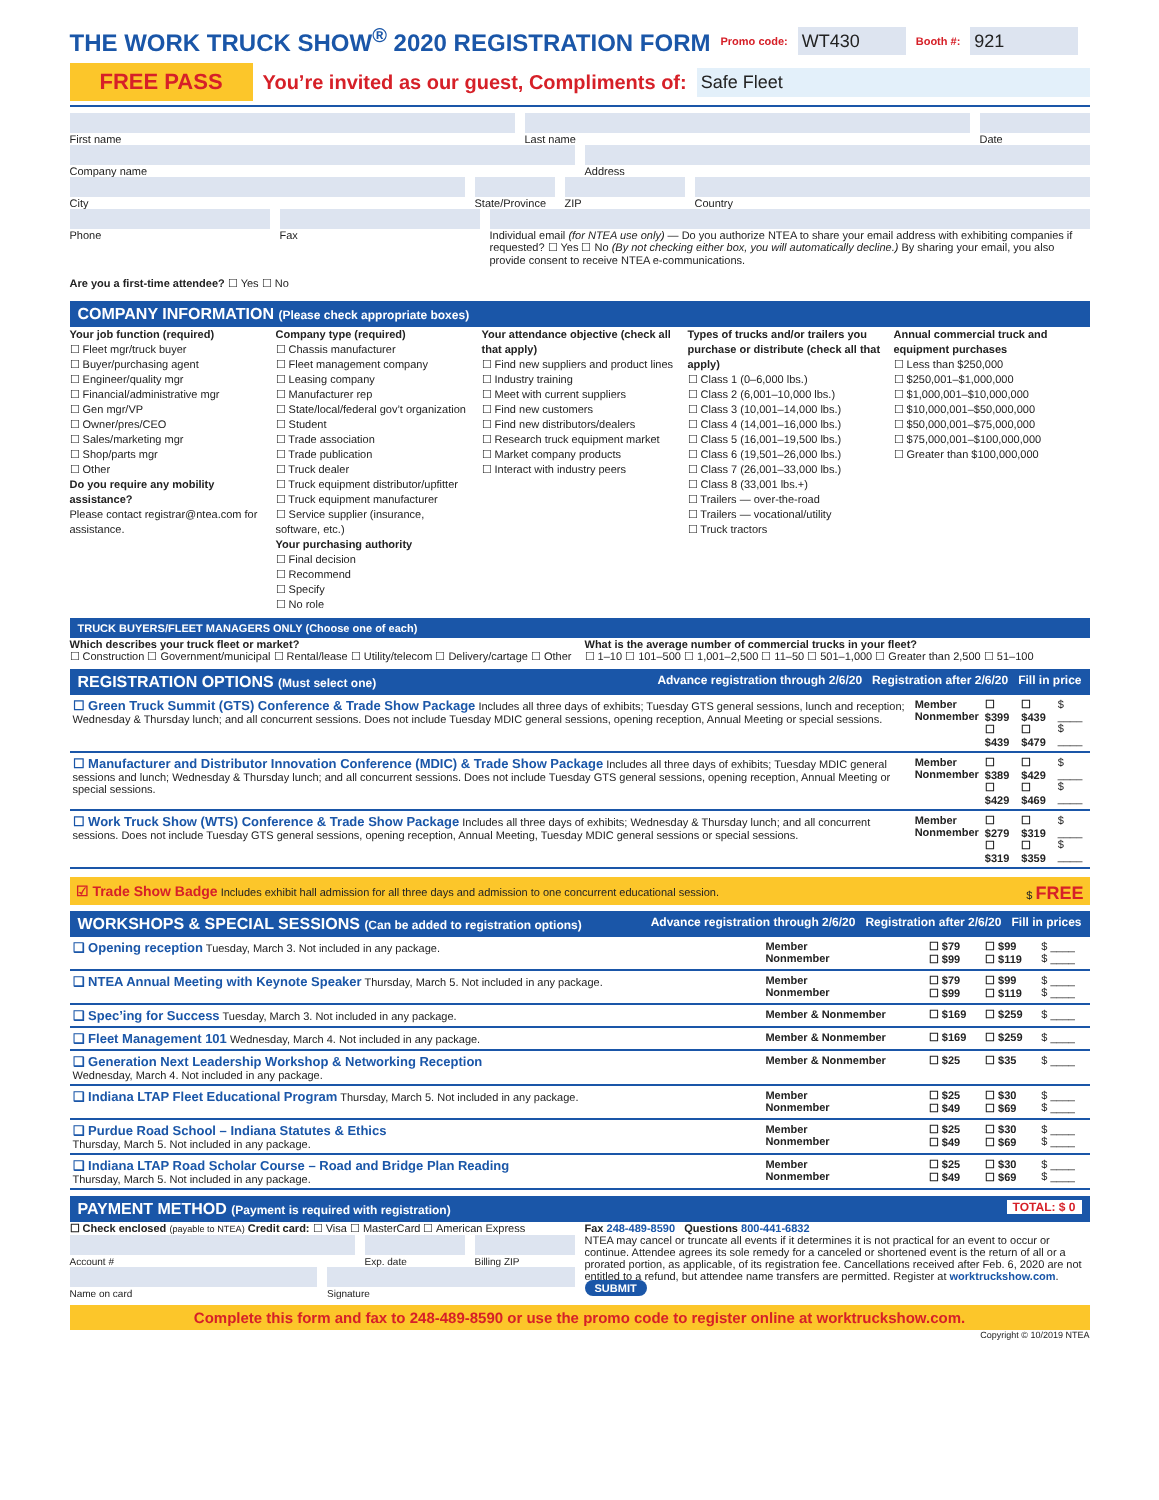THE WORK TRUCK SHOW<sup>®</sup> 2020 REGISTRATION FORM Promo code: WT430 Booth #: 921
FREE PASS You’re invited as our guest, Compliments of: Safe Fleet
First name Last name Date
Company name Address
City State/Province
ZIP Country
Phone Fax Individual email (for NTEA use only) — Do you authorize NTEA to share your email address with exhibiting companies if requested? ☐ Yes ☐ No (By not checking either box, you will automatically decline.) By sharing your email, you also provide consent to receive NTEA e-communications.
Are you a first-time attendee? ☐ Yes ☐ No
COMPANY INFORMATION (Please check appropriate boxes)
Your job function (required)
☐ Fleet mgr/truck buyer
☐ Buyer/purchasing agent
☐ Engineer/quality mgr
☐ Financial/administrative mgr
☐ Gen mgr/VP
☐ Owner/pres/CEO
☐ Sales/marketing mgr
☐ Shop/parts mgr
☐ Other
Do you require any mobility assistance?
Please contact registrar@ntea.com for assistance.
Company type (required)
☐ Chassis manufacturer
☐ Fleet management company
☐ Leasing company
☐ Manufacturer rep
☐ State/local/federal gov’t organization
☐ Student
☐ Trade association
☐ Trade publication
☐ Truck dealer
☐ Truck equipment distributor/upfitter
☐ Truck equipment manufacturer
☐ Service supplier (insurance, software, etc.)
Your purchasing authority
☐ Final decision
☐ Recommend
☐ Specify
☐ No role
Your attendance objective (check all that apply)
☐ Find new suppliers and product lines
☐ Industry training
☐ Meet with current suppliers
☐ Find new customers
☐ Find new distributors/dealers
☐ Research truck equipment market
☐ Market company products
☐ Interact with industry peers
Types of trucks and/or trailers you purchase or distribute (check all that apply)
☐ Class 1 (0–6,000 lbs.)
☐ Class 2 (6,001–10,000 lbs.)
☐ Class 3 (10,001–14,000 lbs.)
☐ Class 4 (14,001–16,000 lbs.)
☐ Class 5 (16,001–19,500 lbs.)
☐ Class 6 (19,501–26,000 lbs.)
☐ Class 7 (26,001–33,000 lbs.)
☐ Class 8 (33,001 lbs.+)
☐ Trailers — over-the-road
☐ Trailers — vocational/utility
☐ Truck tractors
Annual commercial truck and equipment purchases
☐ Less than $250,000
☐ $250,001–$1,000,000
☐ $1,000,001–$10,000,000
☐ $10,000,001–$50,000,000
☐ $50,000,001–$75,000,000
☐ $75,000,001–$100,000,000
☐ Greater than $100,000,000
TRUCK BUYERS/FLEET MANAGERS ONLY (Choose one of each)
Which describes your truck fleet or market?
☐ Construction ☐ Government/municipal ☐ Rental/lease ☐ Utility/telecom ☐ Delivery/cartage ☐ Other
What is the average number of commercial trucks in your fleet?
☐ 1–10 ☐ 101–500 ☐ 1,001–2,500 ☐ 11–50 ☐ 501–1,000 ☐ Greater than 2,500 ☐ 51–100
REGISTRATION OPTIONS (Must select one) Advance registration through 2/6/20 Registration after 2/6/20 Fill in price
| ☐ Green Truck Summit (GTS) Conference & Trade Show Package Includes all three days of exhibits; Tuesday GTS general sessions, lunch and reception; Wednesday & Thursday lunch; and all concurrent sessions. Does not include Tuesday MDIC general sessions, opening reception, Annual Meeting or special sessions. | Member Nonmember | ☐ $399 ☐ $439 | ☐ $439 ☐ $479 | $ ____ $ ____ |
| ☐ Manufacturer and Distributor Innovation Conference (MDIC) & Trade Show Package Includes all three days of exhibits; Tuesday MDIC general sessions and lunch; Wednesday & Thursday lunch; and all concurrent sessions. Does not include Tuesday GTS general sessions, opening reception, Annual Meeting or special sessions. | Member Nonmember | ☐ $389 ☐ $429 | ☐ $429 ☐ $469 | $ ____ $ ____ |
| ☐ Work Truck Show (WTS) Conference & Trade Show Package Includes all three days of exhibits; Wednesday & Thursday lunch; and all concurrent sessions. Does not include Tuesday GTS general sessions, opening reception, Annual Meeting, Tuesday MDIC general sessions or special sessions. | Member Nonmember | ☐ $279 ☐ $319 | ☐ $319 ☐ $359 | $ ____ $ ____ |
☑ Trade Show Badge Includes exhibit hall admission for all three days and admission to one concurrent educational session. $ FREE
WORKSHOPS & SPECIAL SESSIONS (Can be added to registration options) Advance registration through 2/6/20 Registration after 2/6/20 Fill in prices
| ❑ Opening reception Tuesday, March 3. Not included in any package. | Member Nonmember | ☐ $79 ☐ $99 | ☐ $99 ☐ $119 | $ ____ $ ____ |
| ❑ NTEA Annual Meeting with Keynote Speaker Thursday, March 5. Not included in any package. | Member Nonmember | ☐ $79 ☐ $99 | ☐ $99 ☐ $119 | $ ____ $ ____ |
| ❑ Spec’ing for Success Tuesday, March 3. Not included in any package. | Member & Nonmember | ☐ $169 | ☐ $259 | $ ____ |
| ❑ Fleet Management 101 Wednesday, March 4. Not included in any package. | Member & Nonmember | ☐ $169 | ☐ $259 | $ ____ |
| ❑ Generation Next Leadership Workshop & Networking Reception Wednesday, March 4. Not included in any package. | Member & Nonmember | ☐ $25 | ☐ $35 | $ ____ |
| ❑ Indiana LTAP Fleet Educational Program Thursday, March 5. Not included in any package. | Member Nonmember | ☐ $25 ☐ $49 | ☐ $30 ☐ $69 | $ ____ $ ____ |
| ❑ Purdue Road School – Indiana Statutes & Ethics Thursday, March 5. Not included in any package. | Member Nonmember | ☐ $25 ☐ $49 | ☐ $30 ☐ $69 | $ ____ $ ____ |
| ❑ Indiana LTAP Road Scholar Course – Road and Bridge Plan Reading Thursday, March 5. Not included in any package. | Member Nonmember | ☐ $25 ☐ $49 | ☐ $30 ☐ $69 | $ ____ $ ____ |
PAYMENT METHOD (Payment is required with registration) TOTAL: $ 0
☐ Check enclosed (payable to NTEA) Credit card: ☐ Visa ☐ MasterCard ☐ American Express
Account # Exp. date Billing ZIP
Name on card Signature
Fax 248-489-8590 Questions 800-441-6832
NTEA may cancel or truncate all events if it determines it is not practical for an event to occur or continue. Attendee agrees its sole remedy for a canceled or shortened event is the return of all or a prorated portion, as applicable, of its registration fee. Cancellations received after Feb. 6, 2020 are not entitled to a refund, but attendee name transfers are permitted. Register at worktruckshow.com. SUBMIT
Complete this form and fax to 248-489-8590 or use the promo code to register online at worktruckshow.com.
Copyright © 10/2019 NTEA